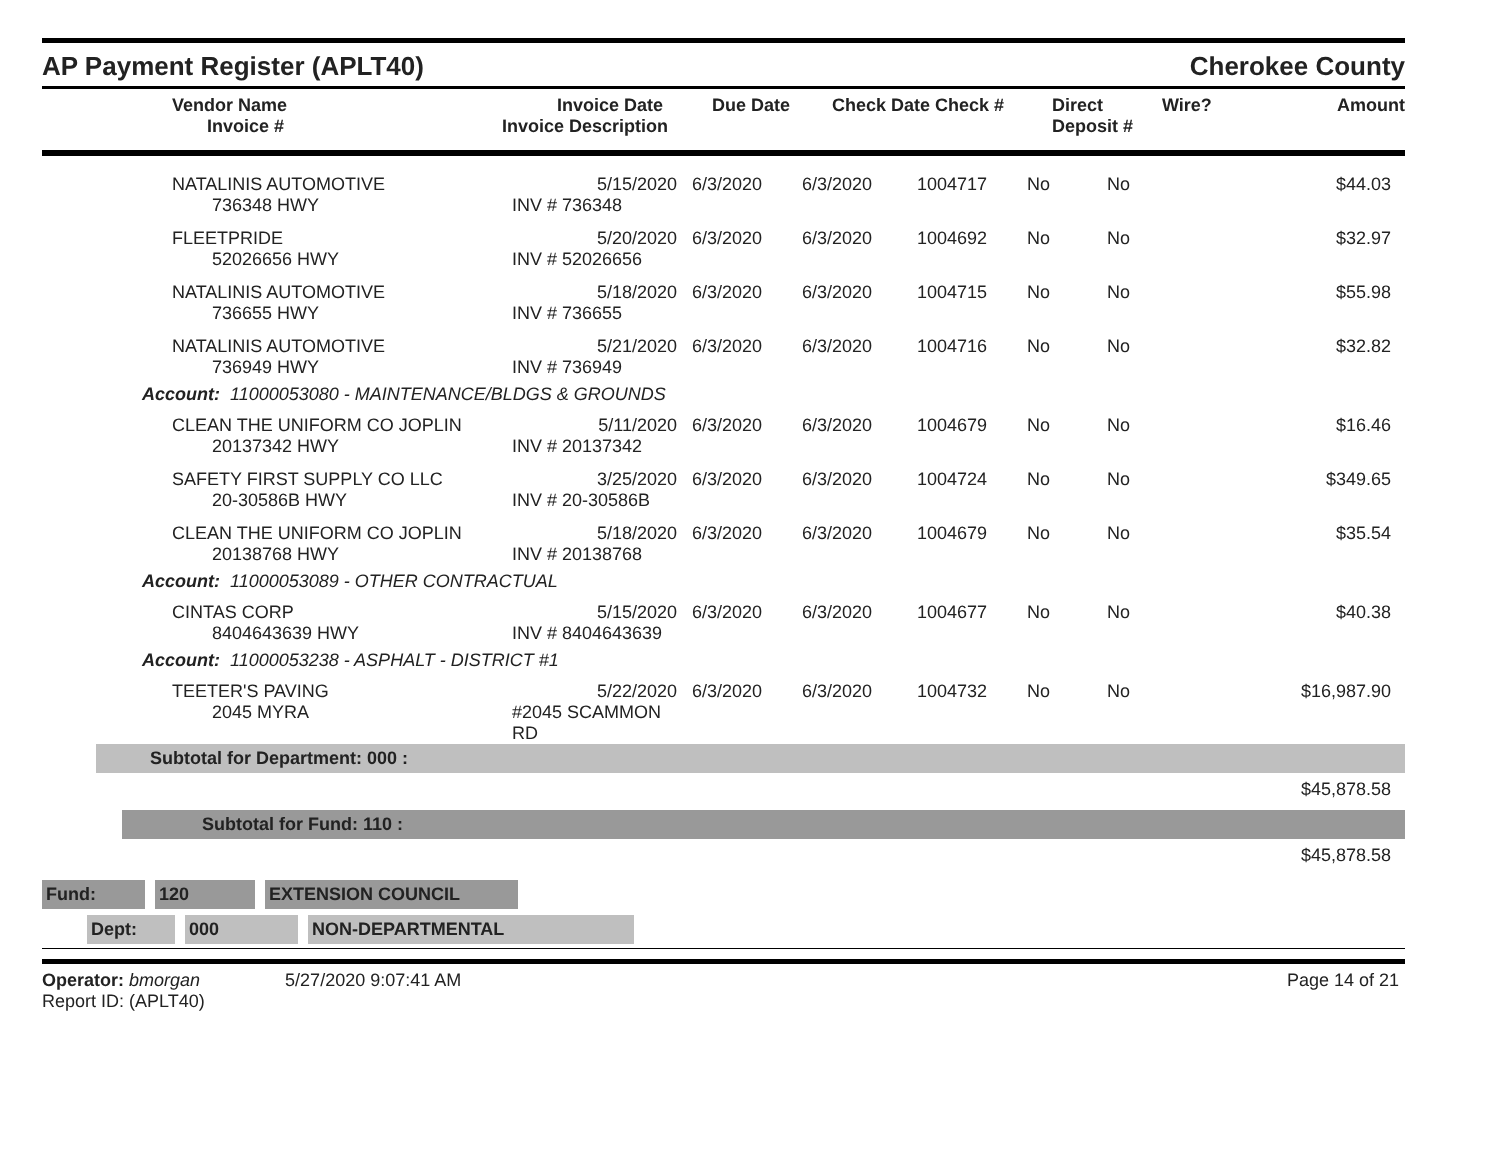AP Payment Register (APLT40)
Cherokee County
| Vendor Name Invoice # | Invoice Date Invoice Description | Due Date | Check Date Check # | Direct Deposit # | Wire? | Amount |
| --- | --- | --- | --- | --- | --- | --- |
| | NATALINIS AUTOMOTIVE 736348 HWY | 5/15/2020 INV # 736348 | 6/3/2020 | 6/3/2020 | 1004717 | No | No | $44.03 |
| | FLEETPRIDE 52026656 HWY | 5/20/2020 INV # 52026656 | 6/3/2020 | 6/3/2020 | 1004692 | No | No | $32.97 |
| | NATALINIS AUTOMOTIVE 736655 HWY | 5/18/2020 INV # 736655 | 6/3/2020 | 6/3/2020 | 1004715 | No | No | $55.98 |
| | NATALINIS AUTOMOTIVE 736949 HWY | 5/21/2020 INV # 736949 | 6/3/2020 | 6/3/2020 | 1004716 | No | No | $32.82 |
| Account: 11000053080 - MAINTENANCE/BLDGS & GROUNDS | | | | | | | | |
| | CLEAN THE UNIFORM CO JOPLIN 20137342 HWY | 5/11/2020 INV # 20137342 | 6/3/2020 | 6/3/2020 | 1004679 | No | No | $16.46 |
| | SAFETY FIRST SUPPLY CO LLC 20-30586B HWY | 3/25/2020 INV # 20-30586B | 6/3/2020 | 6/3/2020 | 1004724 | No | No | $349.65 |
| | CLEAN THE UNIFORM CO JOPLIN 20138768 HWY | 5/18/2020 INV # 20138768 | 6/3/2020 | 6/3/2020 | 1004679 | No | No | $35.54 |
| Account: 11000053089 - OTHER CONTRACTUAL | | | | | | | | |
| | CINTAS CORP 8404643639 HWY | 5/15/2020 INV # 8404643639 | 6/3/2020 | 6/3/2020 | 1004677 | No | No | $40.38 |
| Account: 11000053238 - ASPHALT - DISTRICT #1 | | | | | | | | |
| | TEETER'S PAVING 2045 MYRA | 5/22/2020 #2045 SCAMMON RD | 6/3/2020 | 6/3/2020 | 1004732 | No | No | $16,987.90 |
Subtotal for Department: 000 :
$45,878.58
Subtotal for Fund: 110 :
$45,878.58
Fund: 120 EXTENSION COUNCIL
Dept: 000 NON-DEPARTMENTAL
Operator: bmorgan 5/27/2020 9:07:41 AM
Report ID: (APLT40)
Page 14 of 21